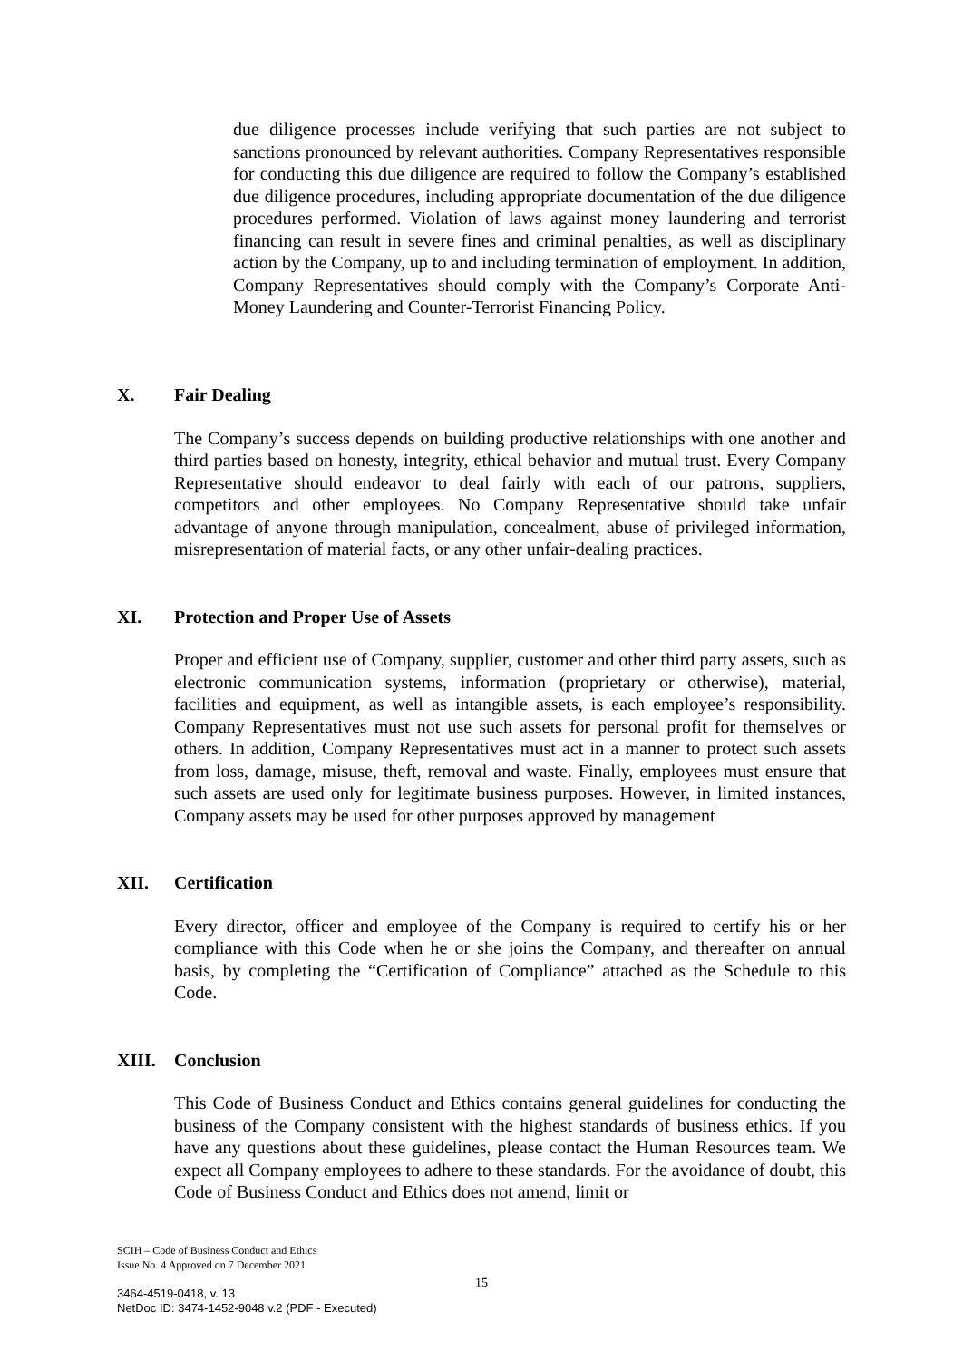due diligence processes include verifying that such parties are not subject to sanctions pronounced by relevant authorities. Company Representatives responsible for conducting this due diligence are required to follow the Company’s established due diligence procedures, including appropriate documentation of the due diligence procedures performed. Violation of laws against money laundering and terrorist financing can result in severe fines and criminal penalties, as well as disciplinary action by the Company, up to and including termination of employment. In addition, Company Representatives should comply with the Company’s Corporate Anti-Money Laundering and Counter-Terrorist Financing Policy.
X. Fair Dealing
The Company’s success depends on building productive relationships with one another and third parties based on honesty, integrity, ethical behavior and mutual trust. Every Company Representative should endeavor to deal fairly with each of our patrons, suppliers, competitors and other employees. No Company Representative should take unfair advantage of anyone through manipulation, concealment, abuse of privileged information, misrepresentation of material facts, or any other unfair-dealing practices.
XI. Protection and Proper Use of Assets
Proper and efficient use of Company, supplier, customer and other third party assets, such as electronic communication systems, information (proprietary or otherwise), material, facilities and equipment, as well as intangible assets, is each employee’s responsibility. Company Representatives must not use such assets for personal profit for themselves or others. In addition, Company Representatives must act in a manner to protect such assets from loss, damage, misuse, theft, removal and waste. Finally, employees must ensure that such assets are used only for legitimate business purposes. However, in limited instances, Company assets may be used for other purposes approved by management
XII. Certification
Every director, officer and employee of the Company is required to certify his or her compliance with this Code when he or she joins the Company, and thereafter on annual basis, by completing the “Certification of Compliance” attached as the Schedule to this Code.
XIII. Conclusion
This Code of Business Conduct and Ethics contains general guidelines for conducting the business of the Company consistent with the highest standards of business ethics. If you have any questions about these guidelines, please contact the Human Resources team. We expect all Company employees to adhere to these standards. For the avoidance of doubt, this Code of Business Conduct and Ethics does not amend, limit or
SCIH – Code of Business Conduct and Ethics
Issue No. 4 Approved on 7 December 2021
15
3464-4519-0418, v. 13
NetDoc ID: 3474-1452-9048 v.2 (PDF - Executed)